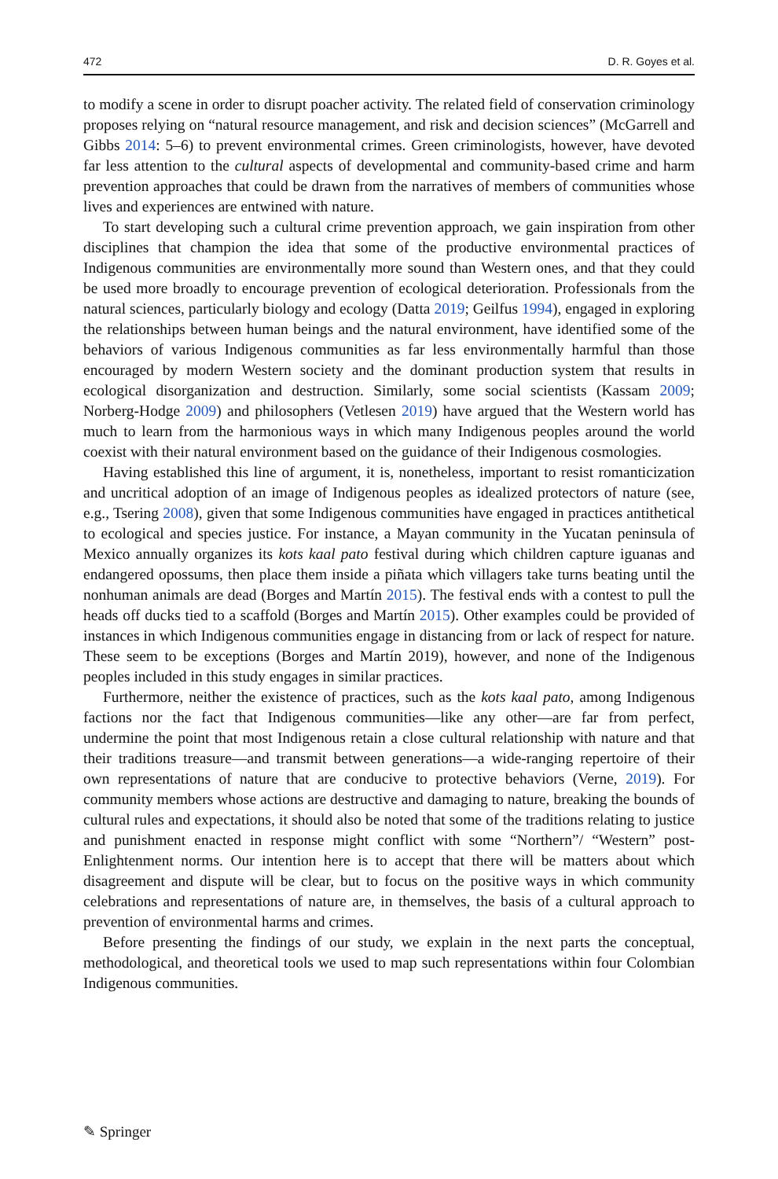472 D. R. Goyes et al.
to modify a scene in order to disrupt poacher activity. The related field of conservation criminology proposes relying on “natural resource management, and risk and decision sciences” (McGarrell and Gibbs 2014: 5–6) to prevent environmental crimes. Green criminologists, however, have devoted far less attention to the cultural aspects of developmental and community-based crime and harm prevention approaches that could be drawn from the narratives of members of communities whose lives and experiences are entwined with nature.
To start developing such a cultural crime prevention approach, we gain inspiration from other disciplines that champion the idea that some of the productive environmental practices of Indigenous communities are environmentally more sound than Western ones, and that they could be used more broadly to encourage prevention of ecological deterioration. Professionals from the natural sciences, particularly biology and ecology (Datta 2019; Geilfus 1994), engaged in exploring the relationships between human beings and the natural environment, have identified some of the behaviors of various Indigenous communities as far less environmentally harmful than those encouraged by modern Western society and the dominant production system that results in ecological disorganization and destruction. Similarly, some social scientists (Kassam 2009; Norberg-Hodge 2009) and philosophers (Vetlesen 2019) have argued that the Western world has much to learn from the harmonious ways in which many Indigenous peoples around the world coexist with their natural environment based on the guidance of their Indigenous cosmologies.
Having established this line of argument, it is, nonetheless, important to resist romanticization and uncritical adoption of an image of Indigenous peoples as idealized protectors of nature (see, e.g., Tsering 2008), given that some Indigenous communities have engaged in practices antithetical to ecological and species justice. For instance, a Mayan community in the Yucatan peninsula of Mexico annually organizes its kots kaal pato festival during which children capture iguanas and endangered opossums, then place them inside a piñata which villagers take turns beating until the nonhuman animals are dead (Borges and Martín 2015). The festival ends with a contest to pull the heads off ducks tied to a scaffold (Borges and Martín 2015). Other examples could be provided of instances in which Indigenous communities engage in distancing from or lack of respect for nature. These seem to be exceptions (Borges and Martín 2019), however, and none of the Indigenous peoples included in this study engages in similar practices.
Furthermore, neither the existence of practices, such as the kots kaal pato, among Indigenous factions nor the fact that Indigenous communities—like any other—are far from perfect, undermine the point that most Indigenous retain a close cultural relationship with nature and that their traditions treasure—and transmit between generations—a wide-ranging repertoire of their own representations of nature that are conducive to protective behaviors (Verne, 2019). For community members whose actions are destructive and damaging to nature, breaking the bounds of cultural rules and expectations, it should also be noted that some of the traditions relating to justice and punishment enacted in response might conflict with some “Northern”/ “Western” post-Enlightenment norms. Our intention here is to accept that there will be matters about which disagreement and dispute will be clear, but to focus on the positive ways in which community celebrations and representations of nature are, in themselves, the basis of a cultural approach to prevention of environmental harms and crimes.
Before presenting the findings of our study, we explain in the next parts the conceptual, methodological, and theoretical tools we used to map such representations within four Colombian Indigenous communities.
✎ Springer